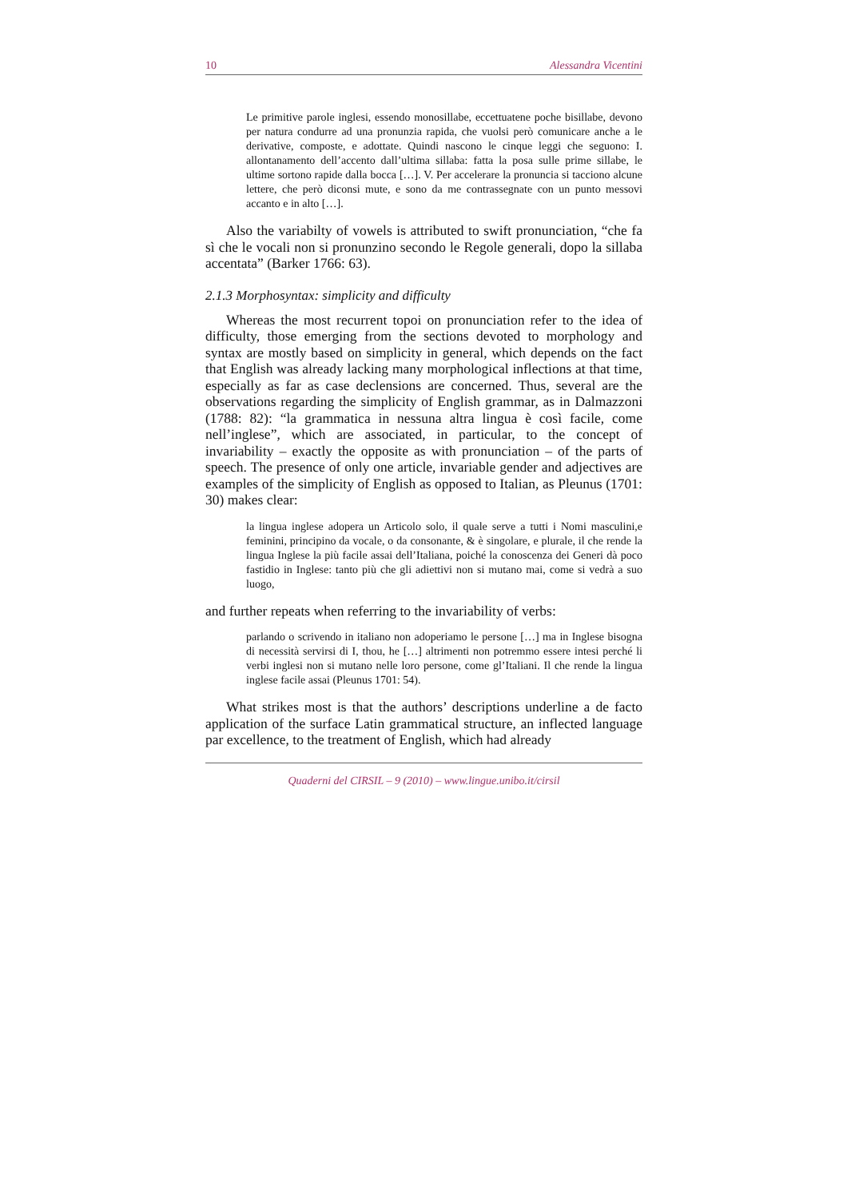10 Alessandra Vicentini
Le primitive parole inglesi, essendo monosillabe, eccettuatene poche bisillabe, devono per natura condurre ad una pronunzia rapida, che vuolsi però comunicare anche a le derivative, composte, e adottate. Quindi nascono le cinque leggi che seguono: I. allontanamento dell’accento dall’ultima sillaba: fatta la posa sulle prime sillabe, le ultime sortono rapide dalla bocca […]. V. Per accelerare la pronuncia si tacciono alcune lettere, che però diconsi mute, e sono da me contrassegnate con un punto messovi accanto e in alto […].
Also the variabilty of vowels is attributed to swift pronunciation, “che fa sì che le vocali non si pronunzino secondo le Regole generali, dopo la sillaba accentata” (Barker 1766: 63).
2.1.3 Morphosyntax: simplicity and difficulty
Whereas the most recurrent topoi on pronunciation refer to the idea of difficulty, those emerging from the sections devoted to morphology and syntax are mostly based on simplicity in general, which depends on the fact that English was already lacking many morphological inflections at that time, especially as far as case declensions are concerned. Thus, several are the observations regarding the simplicity of English grammar, as in Dalmazzoni (1788: 82): “la grammatica in nessuna altra lingua è così facile, come nell’inglese”, which are associated, in particular, to the concept of invariability – exactly the opposite as with pronunciation – of the parts of speech. The presence of only one article, invariable gender and adjectives are examples of the simplicity of English as opposed to Italian, as Pleunus (1701: 30) makes clear:
la lingua inglese adopera un Articolo solo, il quale serve a tutti i Nomi masculini,e feminini, principino da vocale, o da consonante, & è singolare, e plurale, il che rende la lingua Inglese la più facile assai dell’Italiana, poiché la conoscenza dei Generi dà poco fastidio in Inglese: tanto più che gli adiettivi non si mutano mai, come si vedrà a suo luogo,
and further repeats when referring to the invariability of verbs:
parlando o scrivendo in italiano non adoperiamo le persone […] ma in Inglese bisogna di necessità servirsi di I, thou, he […] altrimenti non potremmo essere intesi perché li verbi inglesi non si mutano nelle loro persone, come gl’Italiani. Il che rende la lingua inglese facile assai (Pleunus 1701: 54).
What strikes most is that the authors’ descriptions underline a de facto application of the surface Latin grammatical structure, an inflected language par excellence, to the treatment of English, which had already
Quaderni del CIRSIL – 9 (2010) – www.lingue.unibo.it/cirsil